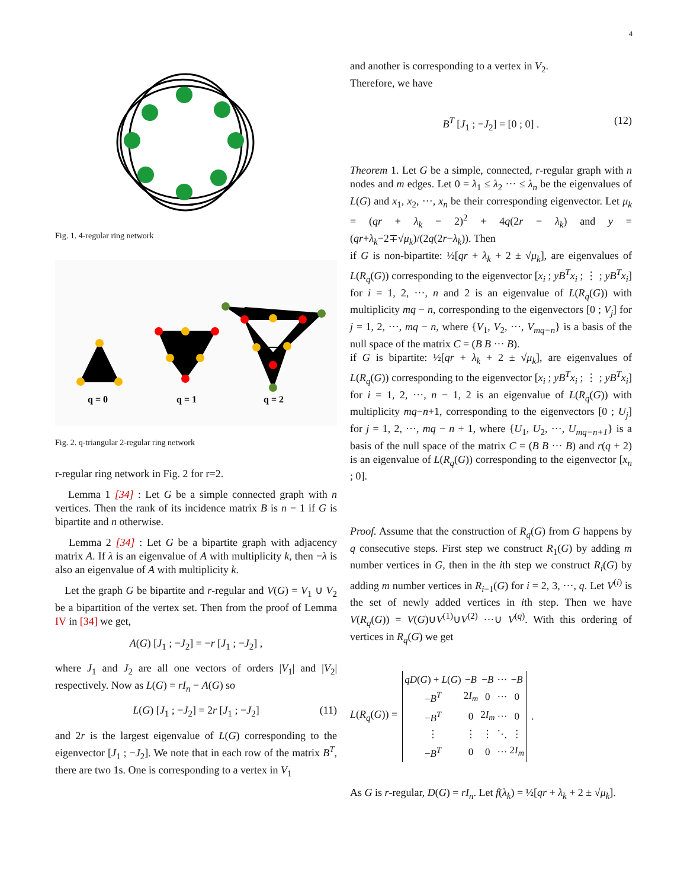4
Fig. 1. 4-regular ring network
q = 0
q = 1
q = 2
Fig. 2. q-triangular 2-regular ring network
r-regular ring network in Fig. 2 for r=2.
Lemma 1 [34] : Let G be a simple connected graph with n vertices. Then the rank of its incidence matrix B is n − 1 if G is bipartite and n otherwise.
Lemma 2 [34] : Let G be a bipartite graph with adjacency matrix A. If λ is an eigenvalue of A with multiplicity k, then −λ is also an eigenvalue of A with multiplicity k.
Let the graph G be bipartite and r-regular and V(G) = V<sub>1</sub> ∪ V<sub>2</sub> be a bipartition of the vertex set. Then from the proof of Lemma IV in [34] we get,
A(G) [J<sub>1</sub> ; −J<sub>2</sub>] = −r [J<sub>1</sub> ; −J<sub>2</sub>] ,
where J<sub>1</sub> and J<sub>2</sub> are all one vectors of orders |V<sub>1</sub>| and |V<sub>2</sub>| respectively. Now as L(G) = rI<sub>n</sub> − A(G) so
L(G) [J<sub>1</sub> ; −J<sub>2</sub>] = 2r [J<sub>1</sub> ; −J<sub>2</sub>] (11)
and 2r is the largest eigenvalue of L(G) corresponding to the eigenvector [J<sub>1</sub> ; −J<sub>2</sub>]. We note that in each row of the matrix B<sup>T</sup>, there are two 1s. One is corresponding to a vertex in V<sub>1</sub>
and another is corresponding to a vertex in V<sub>2</sub>.
Therefore, we have
B<sup>T</sup> [J<sub>1</sub> ; −J<sub>2</sub>] = [0 ; 0] . (12)
Theorem 1. Let G be a simple, connected, r-regular graph with n nodes and m edges. Let 0 = λ<sub>1</sub> ≤ λ<sub>2</sub> ··· ≤ λ<sub>n</sub> be the eigenvalues of L(G) and x<sub>1</sub>, x<sub>2</sub>, ···, x<sub>n</sub> be their corresponding eigenvector. Let μ<sub>k</sub> = (qr + λ<sub>k</sub> − 2)<sup>2</sup> + 4q(2r − λ<sub>k</sub>) and y = (qr+λ<sub>k</sub>−2∓√μ<sub>k</sub>)/(2q(2r−λ<sub>k</sub>)). Then
if G is non-bipartite: ½[qr + λ<sub>k</sub> + 2 ± √μ<sub>k</sub>], are eigenvalues of L(R<sub>q</sub>(G)) corresponding to the eigenvector [x<sub>i</sub> ; yB<sup>T</sup>x<sub>i</sub> ; ⋮ ; yB<sup>T</sup>x<sub>i</sub>] for i = 1, 2, ···, n and 2 is an eigenvalue of L(R<sub>q</sub>(G)) with multiplicity mq − n, corresponding to the eigenvectors [0 ; V<sub>j</sub>] for j = 1, 2, ···, mq − n, where {V<sub>1</sub>, V<sub>2</sub>, ···, V<sub>mq−n</sub>} is a basis of the null space of the matrix C = (B B ··· B).
if G is bipartite: ½[qr + λ<sub>k</sub> + 2 ± √μ<sub>k</sub>], are eigenvalues of L(R<sub>q</sub>(G)) corresponding to the eigenvector [x<sub>i</sub> ; yB<sup>T</sup>x<sub>i</sub> ; ⋮ ; yB<sup>T</sup>x<sub>i</sub>] for i = 1, 2, ···, n − 1, 2 is an eigenvalue of L(R<sub>q</sub>(G)) with multiplicity mq−n+1, corresponding to the eigenvectors [0 ; U<sub>j</sub>] for j = 1, 2, ···, mq − n + 1, where {U<sub>1</sub>, U<sub>2</sub>, ···, U<sub>mq−n+1</sub>} is a basis of the null space of the matrix C = (B B ··· B) and r(q + 2) is an eigenvalue of L(R<sub>q</sub>(G)) corresponding to the eigenvector [x<sub>n</sub> ; 0].
Proof. Assume that the construction of R<sub>q</sub>(G) from G happens by q consecutive steps. First step we construct R<sub>1</sub>(G) by adding m number vertices in G, then in the ith step we construct R<sub>i</sub>(G) by adding m number vertices in R<sub>i−1</sub>(G) for i = 2, 3, ···, q. Let V<sup>(i)</sup> is the set of newly added vertices in ith step. Then we have V(R<sub>q</sub>(G)) = V(G)∪V<sup>(1)</sup>∪V<sup>(2)</sup> ···∪ V<sup>(q)</sup>. With this ordering of vertices in R<sub>q</sub>(G) we get
L(R<sub>q</sub>(G)) =
| qD ( G ) + L ( G ) | − B | − B | ··· | − B |
| − B<sup>T</sup> | 2 I<sub>m</sub> | 0 | ··· | 0 |
| − B<sup>T</sup> | 0 | 2 I<sub>m</sub> | ··· | 0 |
| ⋮ | ⋮ | ⋮ | ⋱ | ⋮ |
| − B<sup>T</sup> | 0 | 0 | ··· | 2 I<sub>m</sub> |
.
As G is r-regular, D(G) = rI<sub>n</sub>. Let f(λ<sub>k</sub>) = ½[qr + λ<sub>k</sub> + 2 ± √μ<sub>k</sub>].